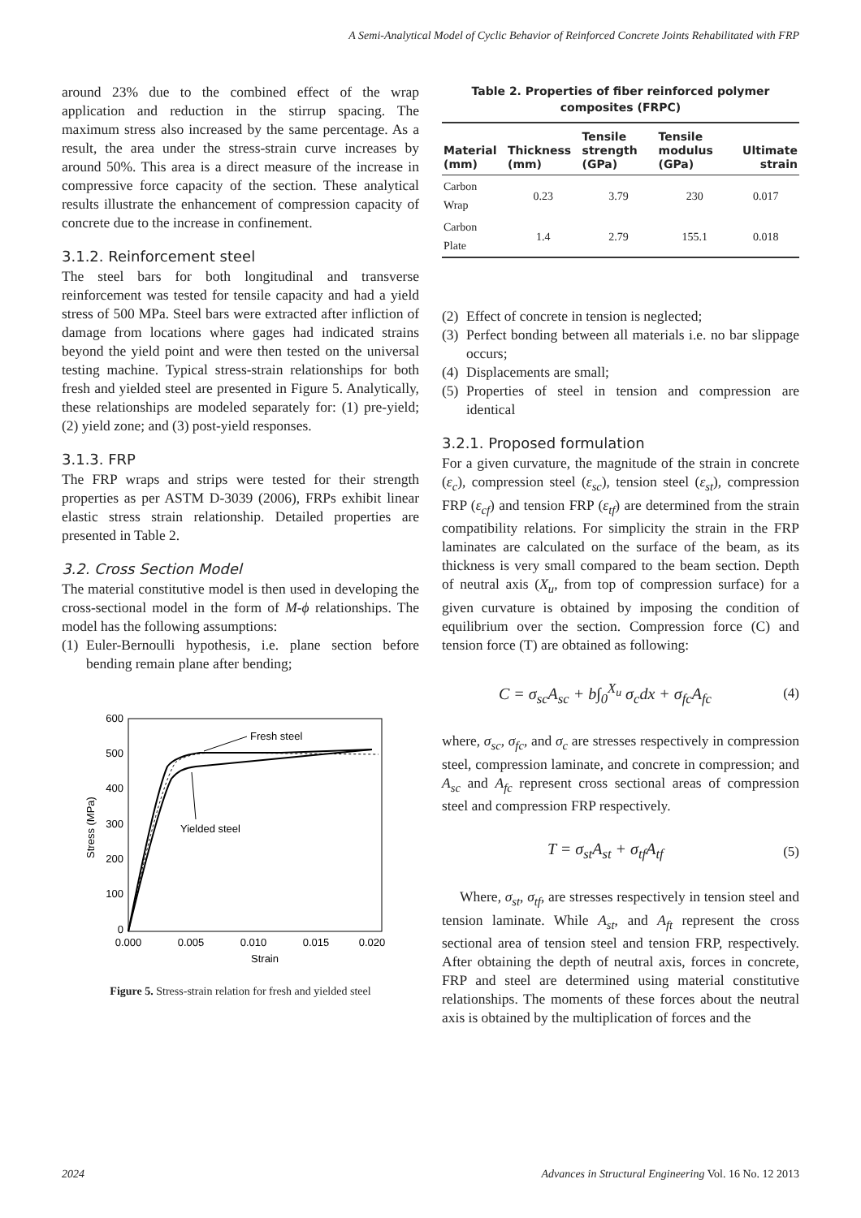A Semi-Analytical Model of Cyclic Behavior of Reinforced Concrete Joints Rehabilitated with FRP
around 23% due to the combined effect of the wrap application and reduction in the stirrup spacing. The maximum stress also increased by the same percentage. As a result, the area under the stress-strain curve increases by around 50%. This area is a direct measure of the increase in compressive force capacity of the section. These analytical results illustrate the enhancement of compression capacity of concrete due to the increase in confinement.
3.1.2. Reinforcement steel
The steel bars for both longitudinal and transverse reinforcement was tested for tensile capacity and had a yield stress of 500 MPa. Steel bars were extracted after infliction of damage from locations where gages had indicated strains beyond the yield point and were then tested on the universal testing machine. Typical stress-strain relationships for both fresh and yielded steel are presented in Figure 5. Analytically, these relationships are modeled separately for: (1) pre-yield; (2) yield zone; and (3) post-yield responses.
3.1.3. FRP
The FRP wraps and strips were tested for their strength properties as per ASTM D-3039 (2006), FRPs exhibit linear elastic stress strain relationship. Detailed properties are presented in Table 2.
3.2. Cross Section Model
The material constitutive model is then used in developing the cross-sectional model in the form of M-ϕ relationships. The model has the following assumptions:
(1)
Euler-Bernoulli hypothesis, i.e. plane section before bending remain plane after bending;
600
500
400
300
200
100
0
0.000
0.005
0.010
0.015
0.020
Strain
Stress (MPa)
Fresh steel
Yielded steel
Figure 5. Stress-strain relation for fresh and yielded steel
Table 2. Properties of fiber reinforced polymer composites (FRPC)
| Material (mm) | Thickness (mm) | Tensile strength (GPa) | Tensile modulus (GPa) | Ultimate strain |
| --- | --- | --- | --- | --- |
| Carbon Wrap | 0.23 | 3.79 | 230 | 0.017 |
| Carbon Plate | 1.4 | 2.79 | 155.1 | 0.018 |
(2)
Effect of concrete in tension is neglected;
(3)
Perfect bonding between all materials i.e. no bar slippage occurs;
(4)
Displacements are small;
(5)
Properties of steel in tension and compression are identical
3.2.1. Proposed formulation
For a given curvature, the magnitude of the strain in concrete (ε<sub>c</sub>), compression steel (ε<sub>sc</sub>), tension steel (ε<sub>st</sub>), compression FRP (ε<sub>cf</sub>) and tension FRP (ε<sub>tf</sub>) are determined from the strain compatibility relations. For simplicity the strain in the FRP laminates are calculated on the surface of the beam, as its thickness is very small compared to the beam section. Depth of neutral axis (X<sub>u</sub>, from top of compression surface) for a given curvature is obtained by imposing the condition of equilibrium over the section. Compression force (C) and tension force (T) are obtained as following:
C = σ<sub>sc</sub>A<sub>sc</sub> + b∫<sub>0</sub><sup>X<sub>u</sub></sup> σ<sub>c</sub>dx + σ<sub>fc</sub>A<sub>fc</sub> (4)
where, σ<sub>sc</sub>, σ<sub>fc</sub>, and σ<sub>c</sub> are stresses respectively in compression steel, compression laminate, and concrete in compression; and A<sub>sc</sub> and A<sub>fc</sub> represent cross sectional areas of compression steel and compression FRP respectively.
T = σ<sub>st</sub>A<sub>st</sub> + σ<sub>tf</sub>A<sub>tf</sub> (5)
Where, σ<sub>st</sub>, σ<sub>tf</sub>, are stresses respectively in tension steel and tension laminate. While A<sub>st</sub>, and A<sub>ft</sub> represent the cross sectional area of tension steel and tension FRP, respectively. After obtaining the depth of neutral axis, forces in concrete, FRP and steel are determined using material constitutive relationships. The moments of these forces about the neutral axis is obtained by the multiplication of forces and the
2024 Advances in Structural Engineering Vol. 16 No. 12 2013